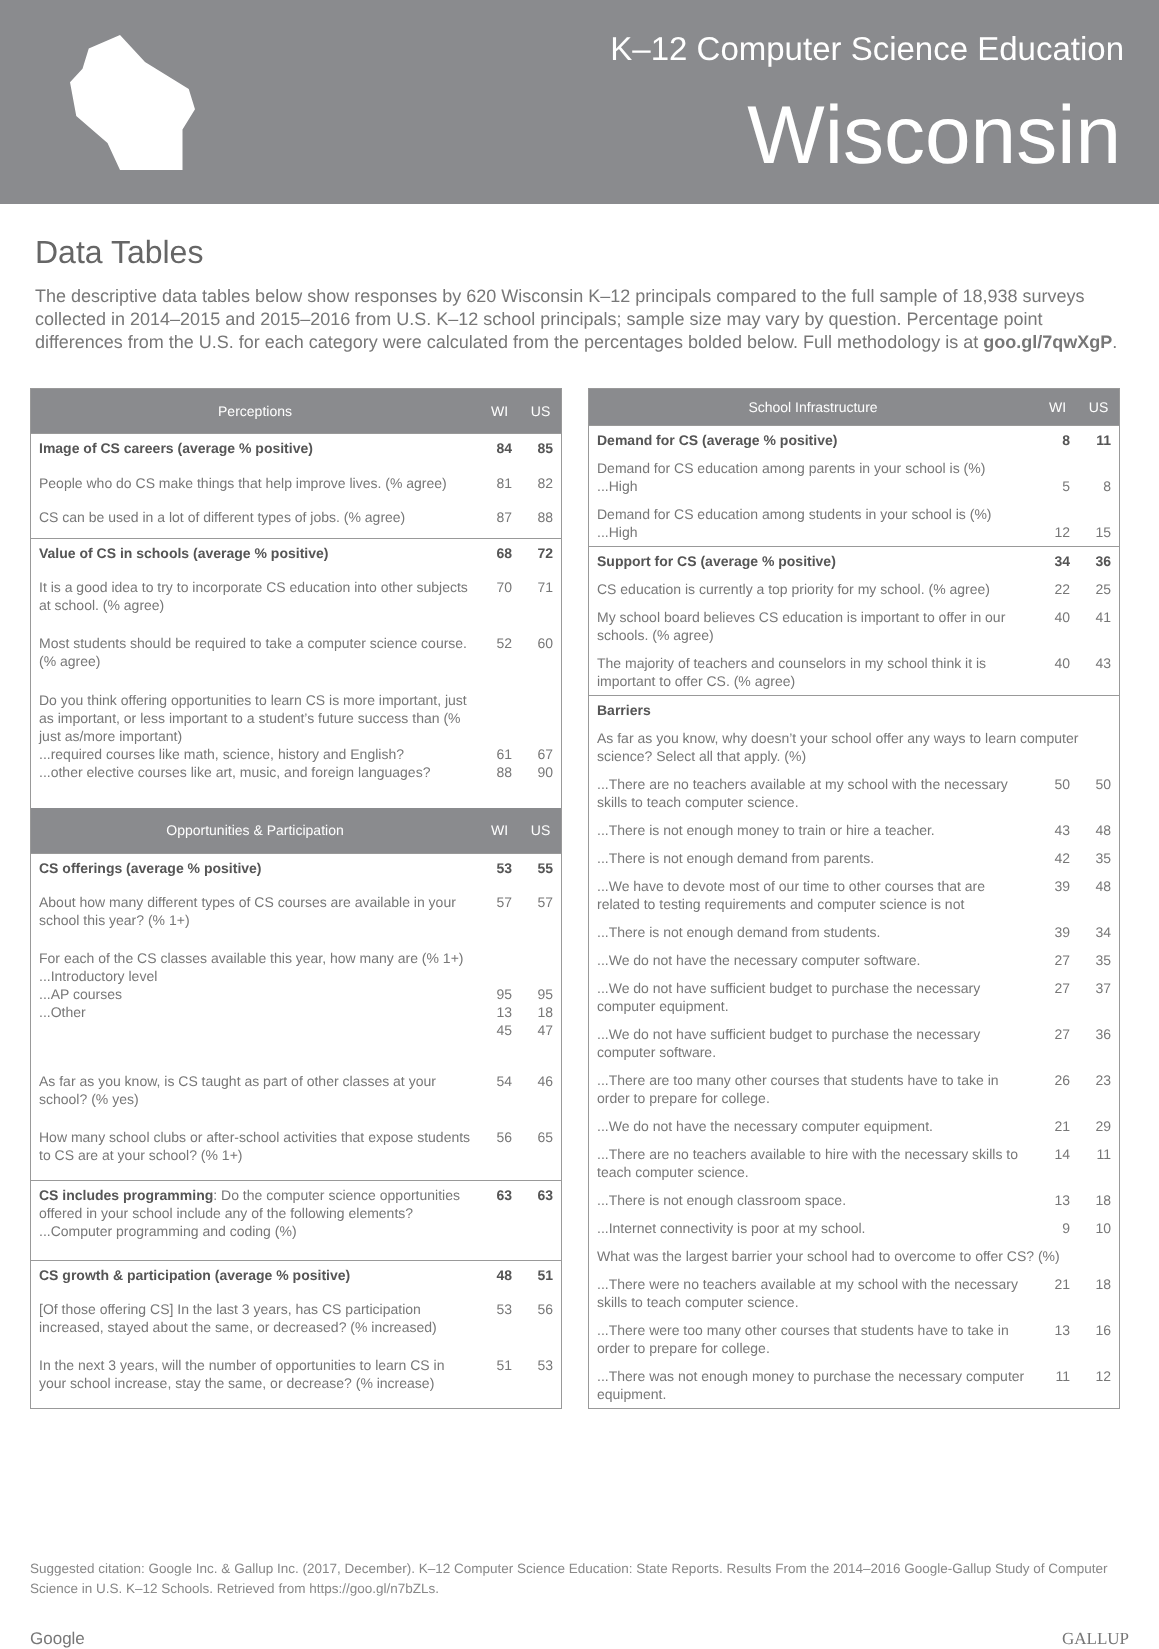K–12 Computer Science Education
Wisconsin
Data Tables
The descriptive data tables below show responses by 620 Wisconsin K–12 principals compared to the full sample of 18,938 surveys collected in 2014–2015 and 2015–2016 from U.S. K–12 school principals; sample size may vary by question. Percentage point differences from the U.S. for each category were calculated from the percentages bolded below. Full methodology is at goo.gl/7qwXgP.
| Perceptions | WI | US |
| --- | --- | --- |
| Image of CS careers (average % positive) | 84 | 85 |
| People who do CS make things that help improve lives. (% agree) | 81 | 82 |
| CS can be used in a lot of different types of jobs. (% agree) | 87 | 88 |
| Value of CS in schools (average % positive) | 68 | 72 |
| It is a good idea to try to incorporate CS education into other subjects at school. (% agree) | 70 | 71 |
| Most students should be required to take a computer science course. (% agree) | 52 | 60 |
| Do you think offering opportunities to learn CS is more important, just as important, or less important to a student’s future success than (% just as/more important) ...required courses like math, science, history and English? ...other elective courses like art, music, and foreign languages? | 61 88 | 67 90 |
| Opportunities & Participation | WI | US |
| CS offerings (average % positive) | 53 | 55 |
| About how many different types of CS courses are available in your school this year? (% 1+) | 57 | 57 |
| For each of the CS classes available this year, how many are (% 1+) ...Introductory level ...AP courses ...Other | 95 13 45 | 95 18 47 |
| As far as you know, is CS taught as part of other classes at your school? (% yes) | 54 | 46 |
| How many school clubs or after-school activities that expose students to CS are at your school? (% 1+) | 56 | 65 |
| CS includes programming : Do the computer science opportunities offered in your school include any of the following elements? ...Computer programming and coding (%) | 63 | 63 |
| CS growth & participation (average % positive) | 48 | 51 |
| [Of those offering CS] In the last 3 years, has CS participation increased, stayed about the same, or decreased? (% increased) | 53 | 56 |
| In the next 3 years, will the number of opportunities to learn CS in your school increase, stay the same, or decrease? (% increase) | 51 | 53 |
| School Infrastructure | WI | US |
| --- | --- | --- |
| Demand for CS (average % positive) | 8 | 11 |
| Demand for CS education among parents in your school is (%) ...High | 5 | 8 |
| Demand for CS education among students in your school is (%) ...High | 12 | 15 |
| Support for CS (average % positive) | 34 | 36 |
| CS education is currently a top priority for my school. (% agree) | 22 | 25 |
| My school board believes CS education is important to offer in our schools. (% agree) | 40 | 41 |
| The majority of teachers and counselors in my school think it is important to offer CS. (% agree) | 40 | 43 |
| Barriers | | |
| As far as you know, why doesn’t your school offer any ways to learn computer science? Select all that apply. (%) | | |
| ...There are no teachers available at my school with the necessary skills to teach computer science. | 50 | 50 |
| ...There is not enough money to train or hire a teacher. | 43 | 48 |
| ...There is not enough demand from parents. | 42 | 35 |
| ...We have to devote most of our time to other courses that are related to testing requirements and computer science is not | 39 | 48 |
| ...There is not enough demand from students. | 39 | 34 |
| ...We do not have the necessary computer software. | 27 | 35 |
| ...We do not have sufficient budget to purchase the necessary computer equipment. | 27 | 37 |
| ...We do not have sufficient budget to purchase the necessary computer software. | 27 | 36 |
| ...There are too many other courses that students have to take in order to prepare for college. | 26 | 23 |
| ...We do not have the necessary computer equipment. | 21 | 29 |
| ...There are no teachers available to hire with the necessary skills to teach computer science. | 14 | 11 |
| ...There is not enough classroom space. | 13 | 18 |
| ...Internet connectivity is poor at my school. | 9 | 10 |
| What was the largest barrier your school had to overcome to offer CS? (%) | | |
| ...There were no teachers available at my school with the necessary skills to teach computer science. | 21 | 18 |
| ...There were too many other courses that students have to take in order to prepare for college. | 13 | 16 |
| ...There was not enough money to purchase the necessary computer equipment. | 11 | 12 |
Suggested citation: Google Inc. & Gallup Inc. (2017, December). K–12 Computer Science Education: State Reports. Results From the 2014–2016 Google-Gallup Study of Computer Science in U.S. K–12 Schools. Retrieved from https://goo.gl/n7bZLs.
Google GALLUP